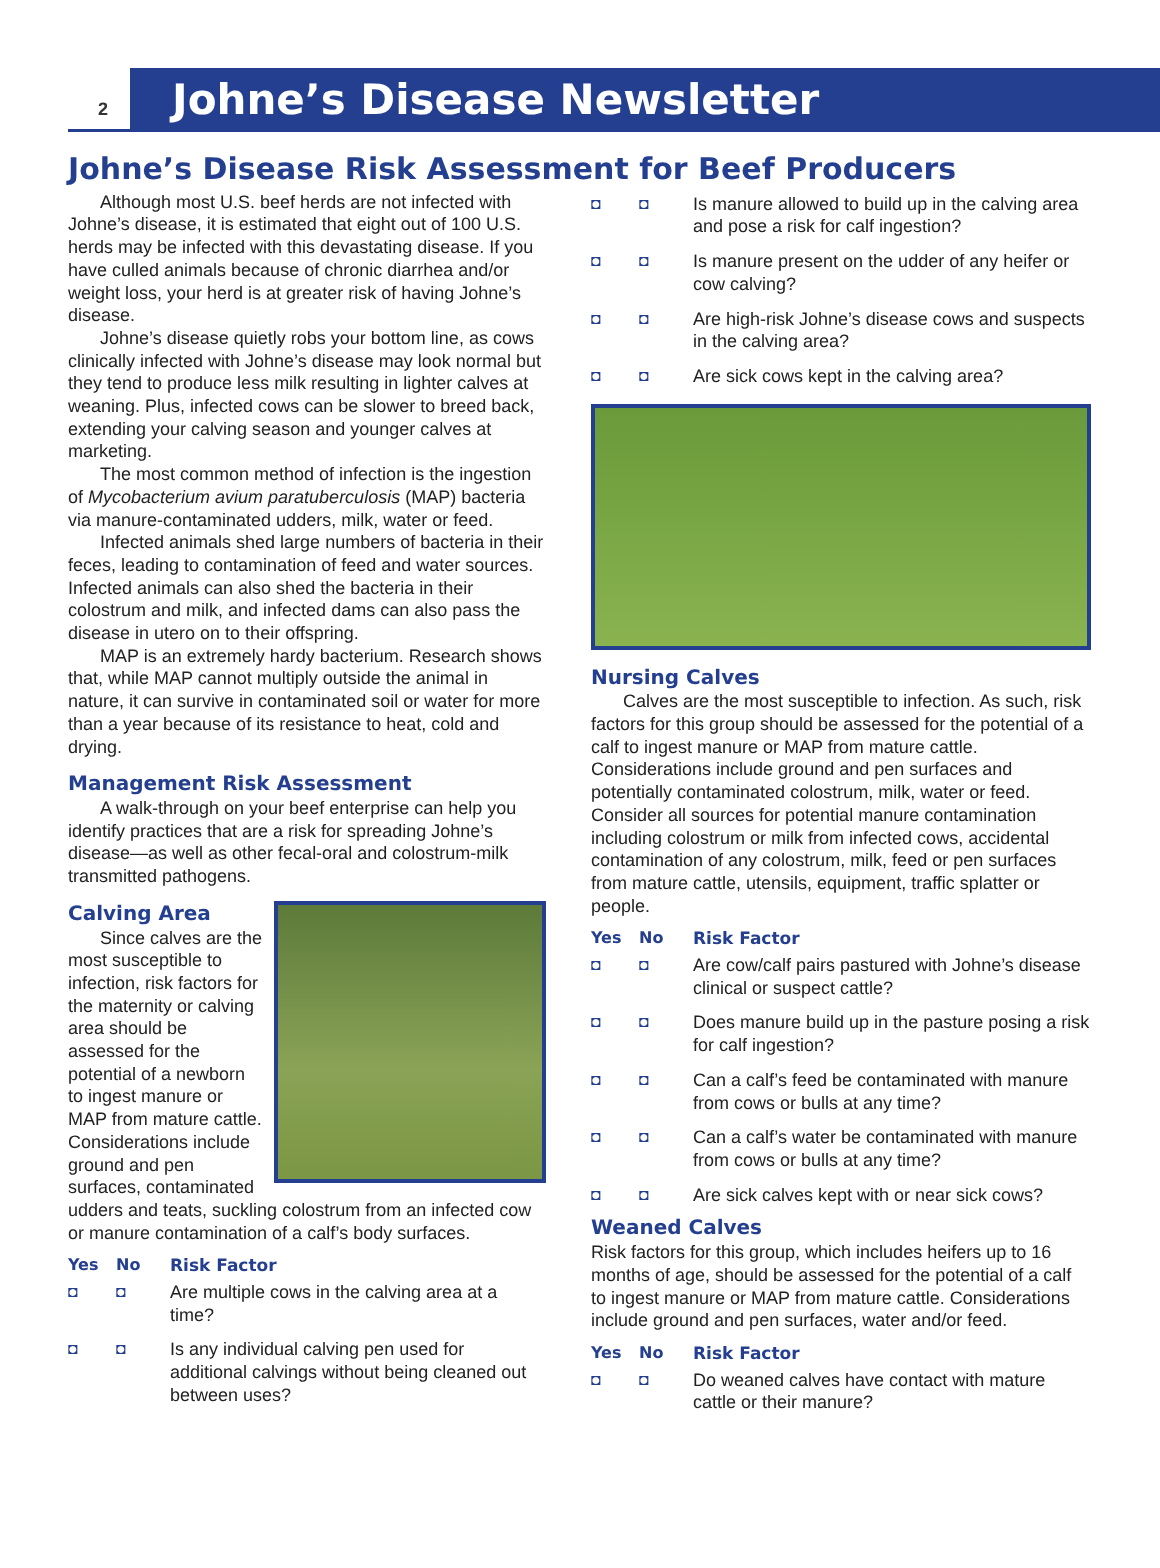2 Johne’s Disease Newsletter
Johne’s Disease Risk Assessment for Beef Producers
Although most U.S. beef herds are not infected with Johne’s disease, it is estimated that eight out of 100 U.S. herds may be infected with this devastating disease. If you have culled animals because of chronic diarrhea and/or weight loss, your herd is at greater risk of having Johne’s disease.
Johne’s disease quietly robs your bottom line, as cows clinically infected with Johne’s disease may look normal but they tend to produce less milk resulting in lighter calves at weaning. Plus, infected cows can be slower to breed back, extending your calving season and younger calves at marketing.
The most common method of infection is the ingestion of Mycobacterium avium paratuberculosis (MAP) bacteria via manure-contaminated udders, milk, water or feed.
Infected animals shed large numbers of bacteria in their feces, leading to contamination of feed and water sources. Infected animals can also shed the bacteria in their colostrum and milk, and infected dams can also pass the disease in utero on to their offspring.
MAP is an extremely hardy bacterium. Research shows that, while MAP cannot multiply outside the animal in nature, it can survive in contaminated soil or water for more than a year because of its resistance to heat, cold and drying.
Management Risk Assessment
A walk-through on your beef enterprise can help you identify practices that are a risk for spreading Johne’s disease—as well as other fecal-oral and colostrum-milk transmitted pathogens.
Calving Area
Since calves are the most susceptible to infection, risk factors for the maternity or calving area should be assessed for the potential of a newborn to ingest manure or MAP from mature cattle. Considerations include ground and pen surfaces, contaminated udders and teats, suckling colostrum from an infected cow or manure contamination of a calf’s body surfaces.
| Yes | No | Risk Factor |
| --- | --- | --- |
| ◘ | ◘ | Are multiple cows in the calving area at a time? |
| ◘ | ◘ | Is any individual calving pen used for additional calvings without being cleaned out between uses? |
| ◘ | ◘ | Is manure allowed to build up in the calving area and pose a risk for calf ingestion? |
| ◘ | ◘ | Is manure present on the udder of any heifer or cow calving? |
| ◘ | ◘ | Are high-risk Johne’s disease cows and suspects in the calving area? |
| ◘ | ◘ | Are sick cows kept in the calving area? |
Nursing Calves
Calves are the most susceptible to infection. As such, risk factors for this group should be assessed for the potential of a calf to ingest manure or MAP from mature cattle. Considerations include ground and pen surfaces and potentially contaminated colostrum, milk, water or feed. Consider all sources for potential manure contamination including colostrum or milk from infected cows, accidental contamination of any colostrum, milk, feed or pen surfaces from mature cattle, utensils, equipment, traffic splatter or people.
| Yes | No | Risk Factor |
| --- | --- | --- |
| ◘ | ◘ | Are cow/calf pairs pastured with Johne’s disease clinical or suspect cattle? |
| ◘ | ◘ | Does manure build up in the pasture posing a risk for calf ingestion? |
| ◘ | ◘ | Can a calf’s feed be contaminated with manure from cows or bulls at any time? |
| ◘ | ◘ | Can a calf’s water be contaminated with manure from cows or bulls at any time? |
| ◘ | ◘ | Are sick calves kept with or near sick cows? |
Weaned Calves
Risk factors for this group, which includes heifers up to 16 months of age, should be assessed for the potential of a calf to ingest manure or MAP from mature cattle. Considerations include ground and pen surfaces, water and/or feed.
| Yes | No | Risk Factor |
| --- | --- | --- |
| ◘ | ◘ | Do weaned calves have contact with mature cattle or their manure? |